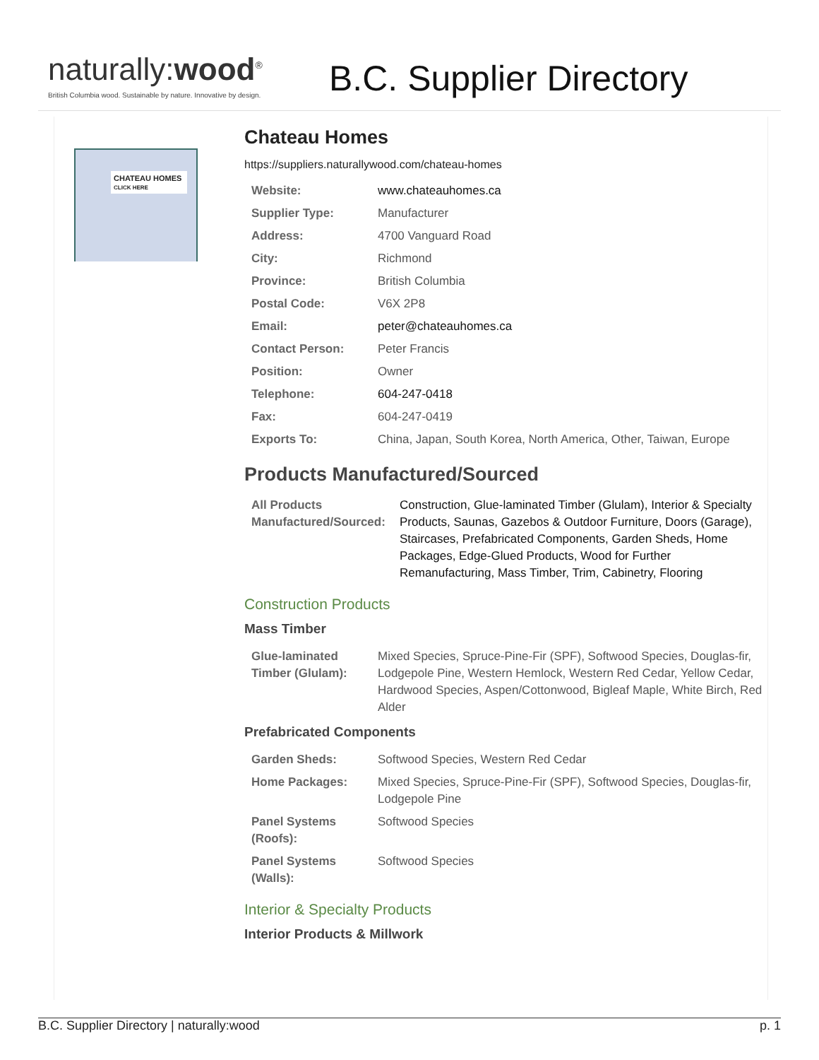naturally:wood<sup>®</sup>
British Columbia wood. Sustainable by nature. Innovative by design.
B.C. Supplier Directory
CHATEAU HOMES
CLICK HERE
Chateau Homes
https://suppliers.naturallywood.com/chateau-homes
| Website: | www.chateauhomes.ca |
| Supplier Type: | Manufacturer |
| Address: | 4700 Vanguard Road |
| City: | Richmond |
| Province: | British Columbia |
| Postal Code: | V6X 2P8 |
| Email: | peter@chateauhomes.ca |
| Contact Person: | Peter Francis |
| Position: | Owner |
| Telephone: | 604-247-0418 |
| Fax: | 604-247-0419 |
| Exports To: | China, Japan, South Korea, North America, Other, Taiwan, Europe |
Products Manufactured/Sourced
| All Products Manufactured/Sourced: | Construction, Glue-laminated Timber (Glulam), Interior & Specialty Products, Saunas, Gazebos & Outdoor Furniture, Doors (Garage), Staircases, Prefabricated Components, Garden Sheds, Home Packages, Edge-Glued Products, Wood for Further Remanufacturing, Mass Timber, Trim, Cabinetry, Flooring |
Construction Products
Mass Timber
| Glue-laminated Timber (Glulam): | Mixed Species, Spruce-Pine-Fir (SPF), Softwood Species, Douglas-fir, Lodgepole Pine, Western Hemlock, Western Red Cedar, Yellow Cedar, Hardwood Species, Aspen/Cottonwood, Bigleaf Maple, White Birch, Red Alder |
Prefabricated Components
| Garden Sheds: | Softwood Species, Western Red Cedar |
| Home Packages: | Mixed Species, Spruce-Pine-Fir (SPF), Softwood Species, Douglas-fir, Lodgepole Pine |
| Panel Systems (Roofs): | Softwood Species |
| Panel Systems (Walls): | Softwood Species |
Interior & Specialty Products
Interior Products & Millwork
B.C. Supplier Directory | naturally:wood p. 1